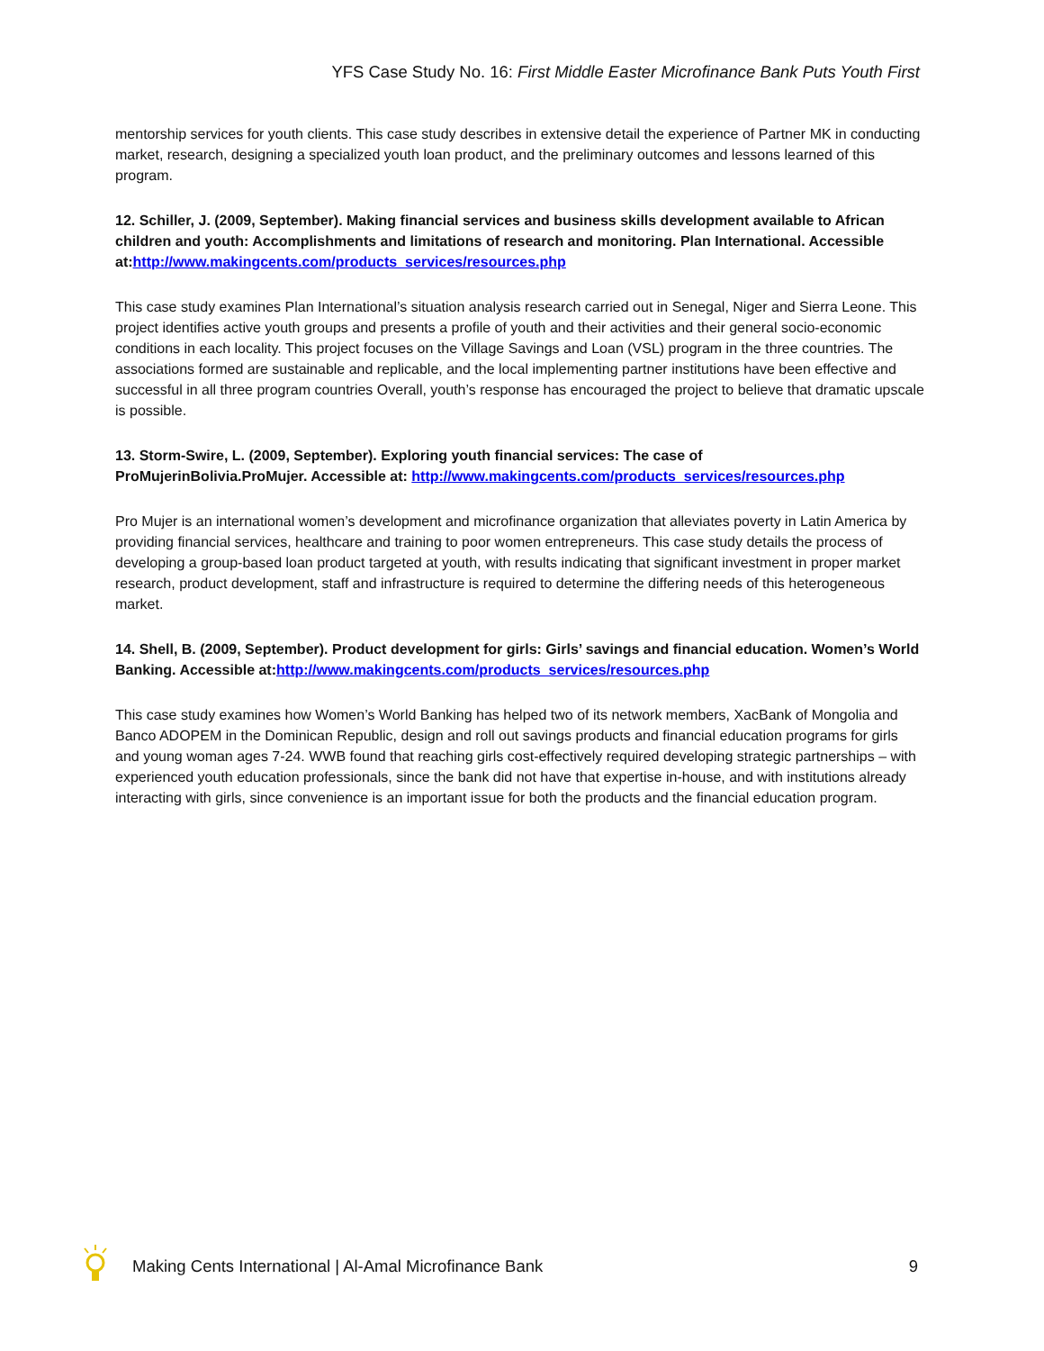YFS Case Study No. 16: First Middle Easter Microfinance Bank Puts Youth First
mentorship services for youth clients. This case study describes in extensive detail the experience of Partner MK in conducting market, research, designing a specialized youth loan product, and the preliminary outcomes and lessons learned of this program.
12. Schiller, J. (2009, September). Making financial services and business skills development available to African children and youth: Accomplishments and limitations of research and monitoring. Plan International. Accessible at: http://www.makingcents.com/products_services/resources.php
This case study examines Plan International’s situation analysis research carried out in Senegal, Niger and Sierra Leone. This project identifies active youth groups and presents a profile of youth and their activities and their general socio-economic conditions in each locality. This project focuses on the Village Savings and Loan (VSL) program in the three countries. The associations formed are sustainable and replicable, and the local implementing partner institutions have been effective and successful in all three program countries Overall, youth’s response has encouraged the project to believe that dramatic upscale is possible.
13. Storm-Swire, L. (2009, September). Exploring youth financial services: The case of
ProMujerinBolivia.ProMujer. Accessible at: http://www.makingcents.com/products_services/resources.php
Pro Mujer is an international women’s development and microfinance organization that alleviates poverty in Latin America by providing financial services, healthcare and training to poor women entrepreneurs. This case study details the process of developing a group-based loan product targeted at youth, with results indicating that significant investment in proper market research, product development, staff and infrastructure is required to determine the differing needs of this heterogeneous market.
14. Shell, B. (2009, September). Product development for girls: Girls’ savings and financial education. Women’s World Banking. Accessible at: http://www.makingcents.com/products_services/resources.php
This case study examines how Women’s World Banking has helped two of its network members, XacBank of Mongolia and Banco ADOPEM in the Dominican Republic, design and roll out savings products and financial education programs for girls and young woman ages 7-24. WWB found that reaching girls cost-effectively required developing strategic partnerships – with experienced youth education professionals, since the bank did not have that expertise in-house, and with institutions already interacting with girls, since convenience is an important issue for both the products and the financial education program.
Making Cents International | Al-Amal Microfinance Bank 9